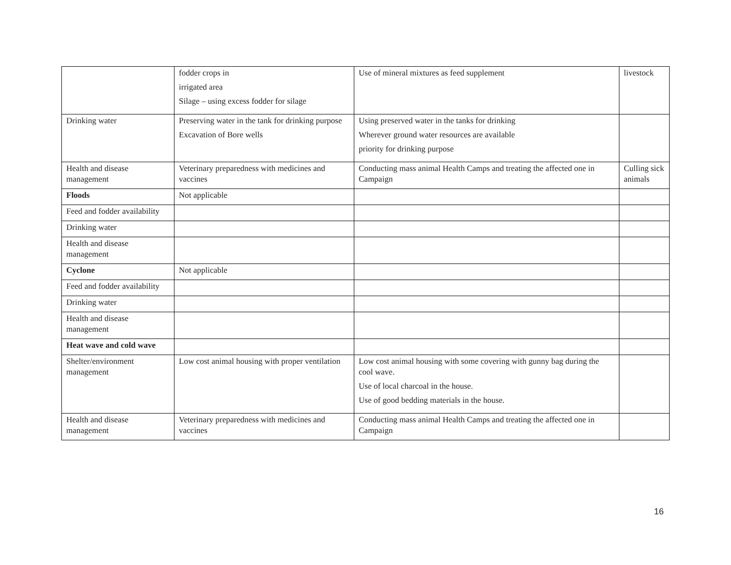| | fodder crops in irrigated area Silage – using excess fodder for silage | Use of mineral mixtures as feed supplement | livestock |
| Drinking water | Preserving water in the tank for drinking purpose Excavation of Bore wells | Using preserved water in the tanks for drinking Wherever ground water resources are available priority for drinking purpose | |
| Health and disease management | Veterinary preparedness with medicines and vaccines | Conducting mass animal Health Camps and treating the affected one in Campaign | Culling sick animals |
| Floods | Not applicable | | |
| Feed and fodder availability | | | |
| Drinking water | | | |
| Health and disease management | | | |
| Cyclone | Not applicable | | |
| Feed and fodder availability | | | |
| Drinking water | | | |
| Health and disease management | | | |
| Heat wave and cold wave | | | |
| Shelter/environment management | Low cost animal housing with proper ventilation | Low cost animal housing with some covering with gunny bag during the cool wave. Use of local charcoal in the house. Use of good bedding materials in the house. | |
| Health and disease management | Veterinary preparedness with medicines and vaccines | Conducting mass animal Health Camps and treating the affected one in Campaign | |
16